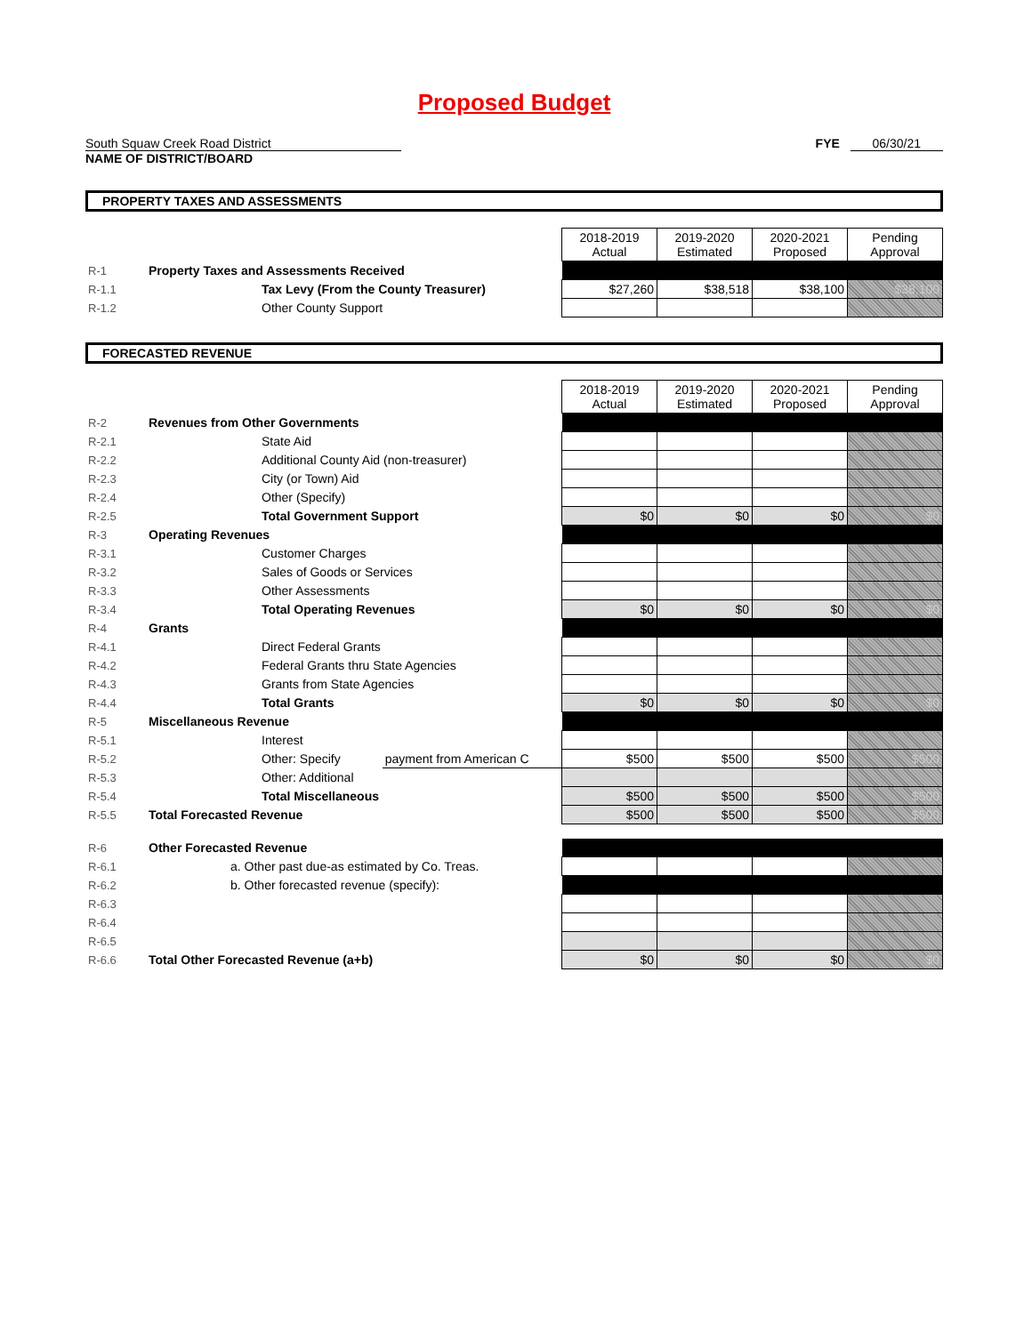Proposed Budget
South Squaw Creek Road District
NAME OF DISTRICT/BOARD
FYE 06/30/21
PROPERTY TAXES AND ASSESSMENTS
| | | 2018-2019 Actual | 2019-2020 Estimated | 2020-2021 Proposed | Pending Approval |
| R-1 | Property Taxes and Assessments Received | | | | |
| R-1.1 | Tax Levy (From the County Treasurer) | $27,260 | $38,518 | $38,100 | $38,100 |
| R-1.2 | Other County Support | | | | |
FORECASTED REVENUE
| | | | 2018-2019 Actual | 2019-2020 Estimated | 2020-2021 Proposed | Pending Approval |
| R-2 | Revenues from Other Governments | | | | | |
| R-2.1 | State Aid | | | | | |
| R-2.2 | Additional County Aid (non-treasurer) | | | | | |
| R-2.3 | City (or Town) Aid | | | | | |
| R-2.4 | Other (Specify) | | | | | |
| R-2.5 | Total Government Support | | $0 | $0 | $0 | $0 |
| R-3 | Operating Revenues | | | | | |
| R-3.1 | Customer Charges | | | | | |
| R-3.2 | Sales of Goods or Services | | | | | |
| R-3.3 | Other Assessments | | | | | |
| R-3.4 | Total Operating Revenues | | $0 | $0 | $0 | $0 |
| R-4 | Grants | | | | | |
| R-4.1 | Direct Federal Grants | | | | | |
| R-4.2 | Federal Grants thru State Agencies | | | | | |
| R-4.3 | Grants from State Agencies | | | | | |
| R-4.4 | Total Grants | | $0 | $0 | $0 | $0 |
| R-5 | Miscellaneous Revenue | | | | | |
| R-5.1 | Interest | | | | | |
| R-5.2 | Other: Specify | payment from American C | $500 | $500 | $500 | $500 |
| R-5.3 | Other: Additional | | | | | |
| R-5.4 | Total Miscellaneous | | $500 | $500 | $500 | $500 |
| R-5.5 | Total Forecasted Revenue | | $500 | $500 | $500 | $500 |
| R-6 | Other Forecasted Revenue | | | | | |
| R-6.1 | a. Other past due-as estimated by Co. Treas. | | | | | |
| R-6.2 | b. Other forecasted revenue (specify): | | | | | |
| R-6.3 | | | | | | |
| R-6.4 | | | | | | |
| R-6.5 | | | | | | |
| R-6.6 | Total Other Forecasted Revenue (a+b) | | $0 | $0 | $0 | $0 |